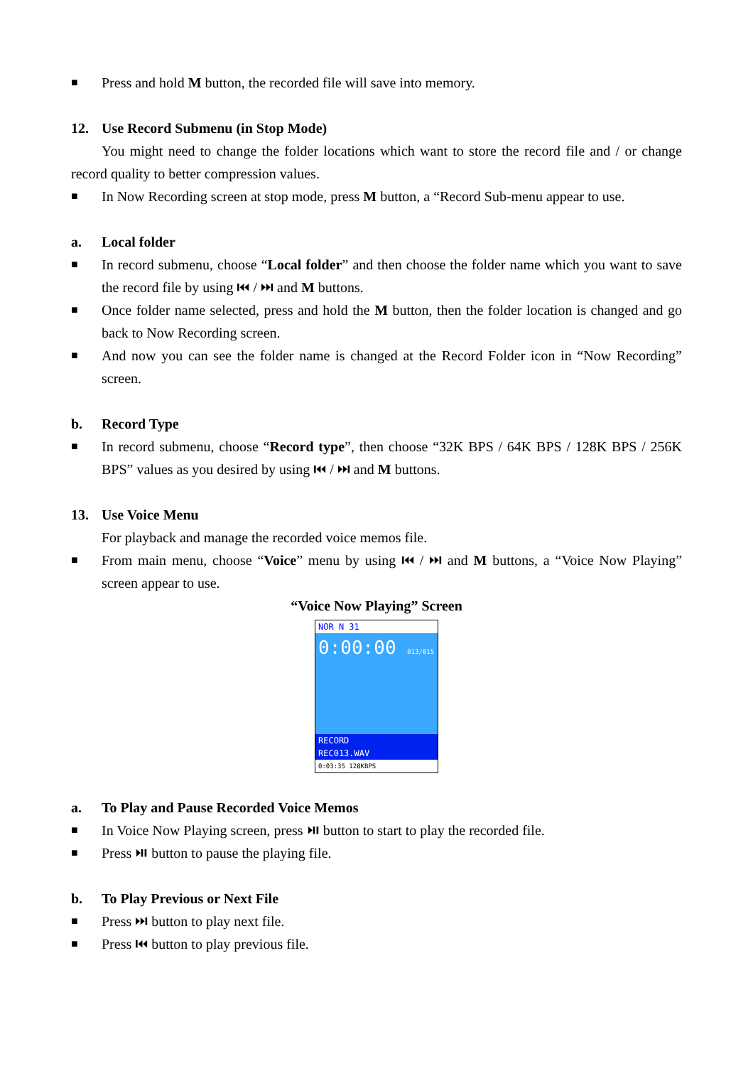■ Press and hold M button, the recorded file will save into memory.
12. Use Record Submenu (in Stop Mode)
You might need to change the folder locations which want to store the record file and / or change record quality to better compression values.
■ In Now Recording screen at stop mode, press M button, a “Record Sub-menu appear to use.
a. Local folder
■ In record submenu, choose “Local folder” and then choose the folder name which you want to save the record file by using ⏮ / ⏭ and M buttons.
■ Once folder name selected, press and hold the M button, then the folder location is changed and go back to Now Recording screen.
■ And now you can see the folder name is changed at the Record Folder icon in “Now Recording” screen.
b. Record Type
■ In record submenu, choose “Record type”, then choose “32K BPS / 64K BPS / 128K BPS / 256K BPS” values as you desired by using ⏮ / ⏭ and M buttons.
13. Use Voice Menu
For playback and manage the recorded voice memos file.
■ From main menu, choose “Voice” menu by using ⏮ / ⏭ and M buttons, a “Voice Now Playing” screen appear to use.
“Voice Now Playing” Screen
NOR N 31
0:00:00 013/015
RECORD
REC013.WAV
0:03:35 128KBPS
a. To Play and Pause Recorded Voice Memos
■ In Voice Now Playing screen, press ⏯ button to start to play the recorded file.
■ Press ⏯ button to pause the playing file.
b. To Play Previous or Next File
■ Press ⏭ button to play next file.
■ Press ⏮ button to play previous file.